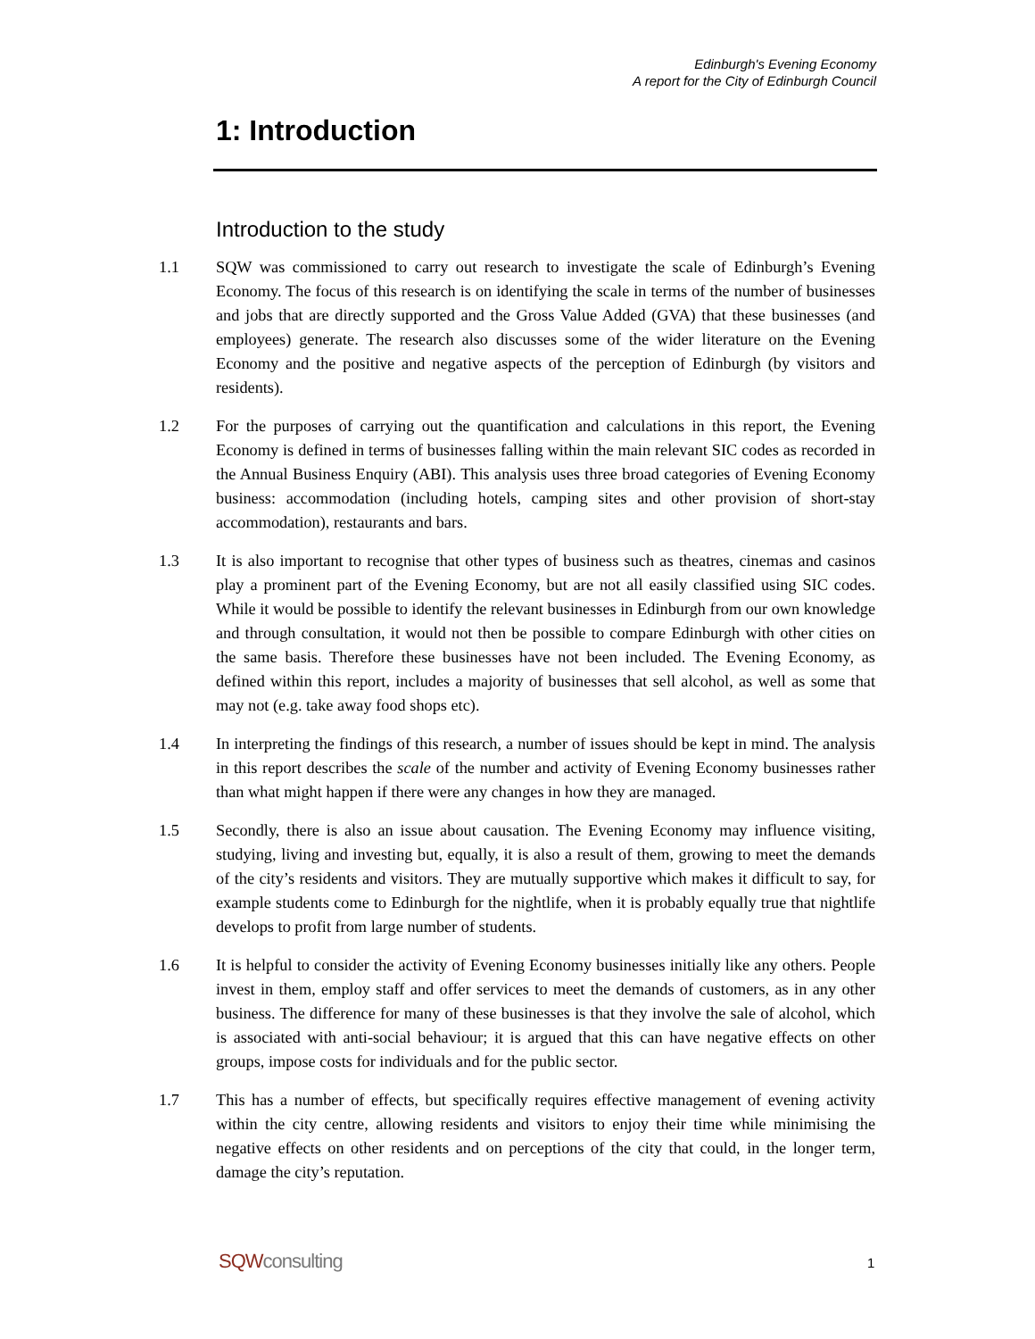Edinburgh's Evening Economy
A report for the City of Edinburgh Council
1: Introduction
Introduction to the study
1.1 SQW was commissioned to carry out research to investigate the scale of Edinburgh’s Evening Economy. The focus of this research is on identifying the scale in terms of the number of businesses and jobs that are directly supported and the Gross Value Added (GVA) that these businesses (and employees) generate. The research also discusses some of the wider literature on the Evening Economy and the positive and negative aspects of the perception of Edinburgh (by visitors and residents).
1.2 For the purposes of carrying out the quantification and calculations in this report, the Evening Economy is defined in terms of businesses falling within the main relevant SIC codes as recorded in the Annual Business Enquiry (ABI). This analysis uses three broad categories of Evening Economy business: accommodation (including hotels, camping sites and other provision of short-stay accommodation), restaurants and bars.
1.3 It is also important to recognise that other types of business such as theatres, cinemas and casinos play a prominent part of the Evening Economy, but are not all easily classified using SIC codes. While it would be possible to identify the relevant businesses in Edinburgh from our own knowledge and through consultation, it would not then be possible to compare Edinburgh with other cities on the same basis. Therefore these businesses have not been included. The Evening Economy, as defined within this report, includes a majority of businesses that sell alcohol, as well as some that may not (e.g. take away food shops etc).
1.4 In interpreting the findings of this research, a number of issues should be kept in mind. The analysis in this report describes the scale of the number and activity of Evening Economy businesses rather than what might happen if there were any changes in how they are managed.
1.5 Secondly, there is also an issue about causation. The Evening Economy may influence visiting, studying, living and investing but, equally, it is also a result of them, growing to meet the demands of the city’s residents and visitors. They are mutually supportive which makes it difficult to say, for example students come to Edinburgh for the nightlife, when it is probably equally true that nightlife develops to profit from large number of students.
1.6 It is helpful to consider the activity of Evening Economy businesses initially like any others. People invest in them, employ staff and offer services to meet the demands of customers, as in any other business. The difference for many of these businesses is that they involve the sale of alcohol, which is associated with anti-social behaviour; it is argued that this can have negative effects on other groups, impose costs for individuals and for the public sector.
1.7 This has a number of effects, but specifically requires effective management of evening activity within the city centre, allowing residents and visitors to enjoy their time while minimising the negative effects on other residents and on perceptions of the city that could, in the longer term, damage the city’s reputation.
SQWconsulting 1